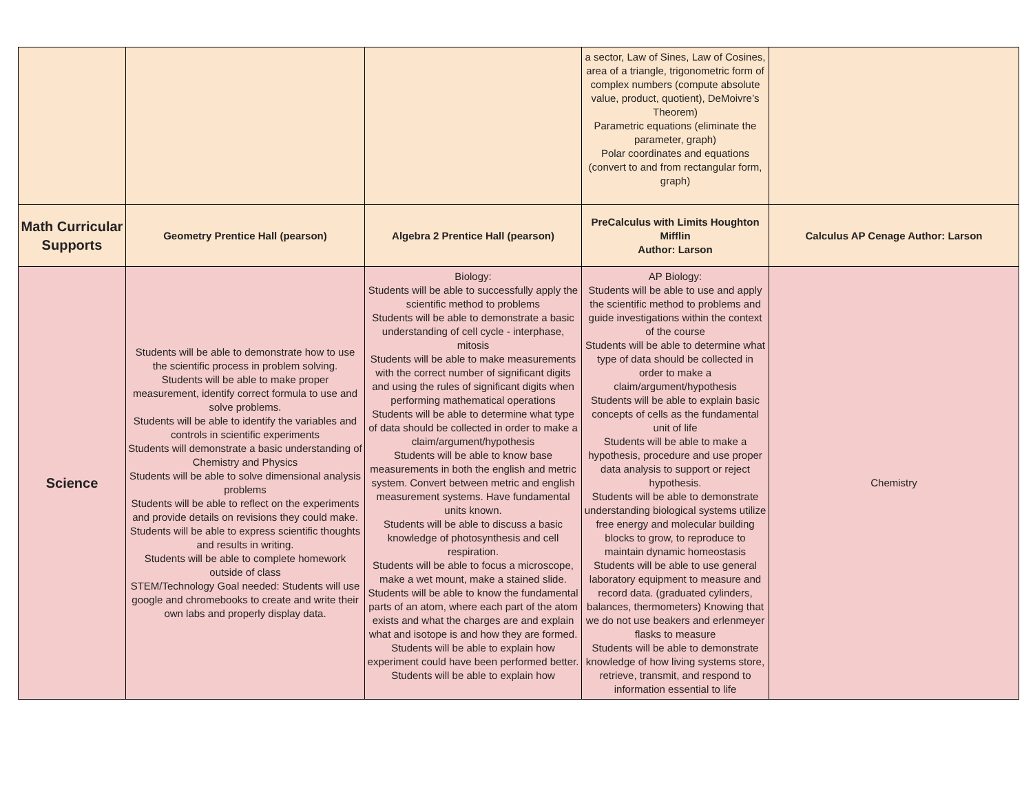| | | | a sector, Law of Sines, Law of Cosines, area of a triangle, trigonometric form of complex numbers (compute absolute value, product, quotient), DeMoivre’s Theorem) Parametric equations (eliminate the parameter, graph) Polar coordinates and equations (convert to and from rectangular form, graph) | |
| Math Curricular Supports | Geometry Prentice Hall (pearson) | Algebra 2 Prentice Hall (pearson) | PreCalculus with Limits Houghton Mifflin Author: Larson | Calculus AP Cenage Author: Larson |
| Science | Students will be able to demonstrate how to use the scientific process in problem solving. Students will be able to make proper measurement, identify correct formula to use and solve problems. Students will be able to identify the variables and controls in scientific experiments Students will demonstrate a basic understanding of Chemistry and Physics Students will be able to solve dimensional analysis problems Students will be able to reflect on the experiments and provide details on revisions they could make. Students will be able to express scientific thoughts and results in writing. Students will be able to complete homework outside of class STEM/Technology Goal needed: Students will use google and chromebooks to create and write their own labs and properly display data. | Biology: Students will be able to successfully apply the scientific method to problems Students will be able to demonstrate a basic understanding of cell cycle - interphase, mitosis Students will be able to make measurements with the correct number of significant digits and using the rules of significant digits when performing mathematical operations Students will be able to determine what type of data should be collected in order to make a claim/argument/hypothesis Students will be able to know base measurements in both the english and metric system. Convert between metric and english measurement systems. Have fundamental units known. Students will be able to discuss a basic knowledge of photosynthesis and cell respiration. Students will be able to focus a microscope, make a wet mount, make a stained slide. Students will be able to know the fundamental parts of an atom, where each part of the atom exists and what the charges are and explain what and isotope is and how they are formed. Students will be able to explain how experiment could have been performed better. Students will be able to explain how | AP Biology: Students will be able to use and apply the scientific method to problems and guide investigations within the context of the course Students will be able to determine what type of data should be collected in order to make a claim/argument/hypothesis Students will be able to explain basic concepts of cells as the fundamental unit of life Students will be able to make a hypothesis, procedure and use proper data analysis to support or reject hypothesis. Students will be able to demonstrate understanding biological systems utilize free energy and molecular building blocks to grow, to reproduce to maintain dynamic homeostasis Students will be able to use general laboratory equipment to measure and record data. (graduated cylinders, balances, thermometers) Knowing that we do not use beakers and erlenmeyer flasks to measure Students will be able to demonstrate knowledge of how living systems store, retrieve, transmit, and respond to information essential to life | Chemistry |